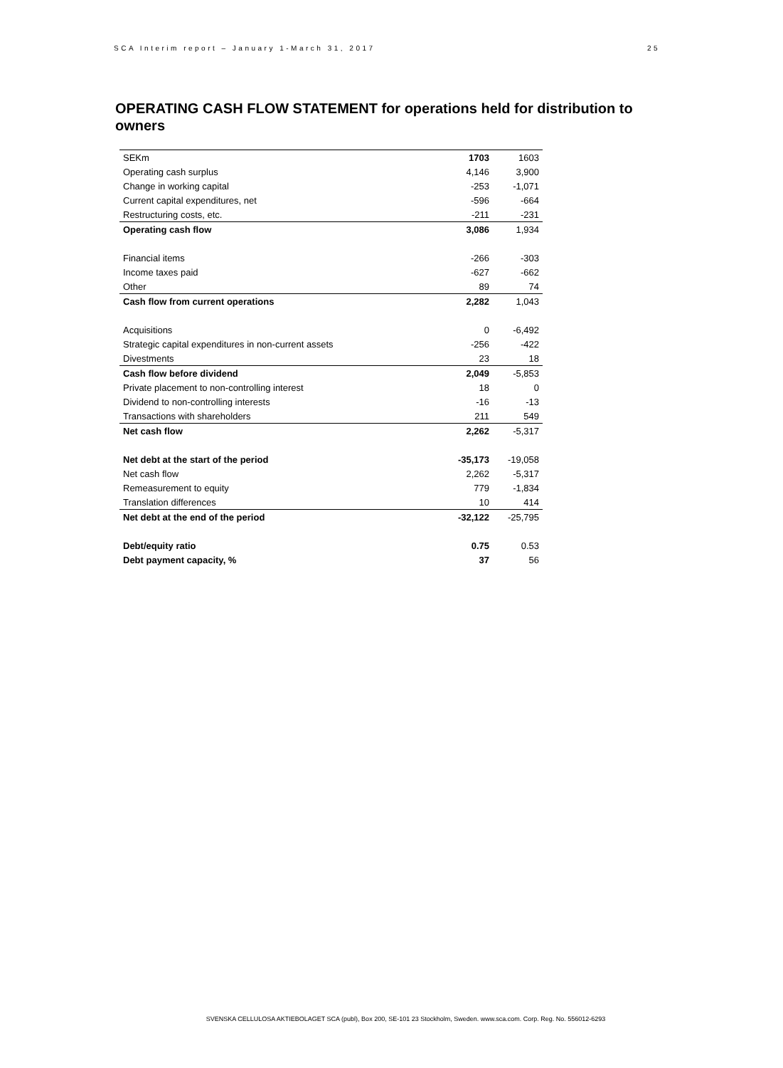SCA Interim report – January 1-March 31, 2017 25
OPERATING CASH FLOW STATEMENT for operations held for distribution to owners
| SEKm | 1703 | 1603 |
| --- | --- | --- |
| Operating cash surplus | 4,146 | 3,900 |
| Change in working capital | -253 | -1,071 |
| Current capital expenditures, net | -596 | -664 |
| Restructuring costs, etc. | -211 | -231 |
| Operating cash flow | 3,086 | 1,934 |
| Financial items | -266 | -303 |
| Income taxes paid | -627 | -662 |
| Other | 89 | 74 |
| Cash flow from current operations | 2,282 | 1,043 |
| Acquisitions | 0 | -6,492 |
| Strategic capital expenditures in non-current assets | -256 | -422 |
| Divestments | 23 | 18 |
| Cash flow before dividend | 2,049 | -5,853 |
| Private placement to non-controlling interest | 18 | 0 |
| Dividend to non-controlling interests | -16 | -13 |
| Transactions with shareholders | 211 | 549 |
| Net cash flow | 2,262 | -5,317 |
| Net debt at the start of the period | -35,173 | -19,058 |
| Net cash flow | 2,262 | -5,317 |
| Remeasurement to equity | 779 | -1,834 |
| Translation differences | 10 | 414 |
| Net debt at the end of the period | -32,122 | -25,795 |
| Debt/equity ratio | 0.75 | 0.53 |
| Debt payment capacity, % | 37 | 56 |
SVENSKA CELLULOSA AKTIEBOLAGET SCA (publ), Box 200, SE-101 23 Stockholm, Sweden. www.sca.com. Corp. Reg. No. 556012-6293